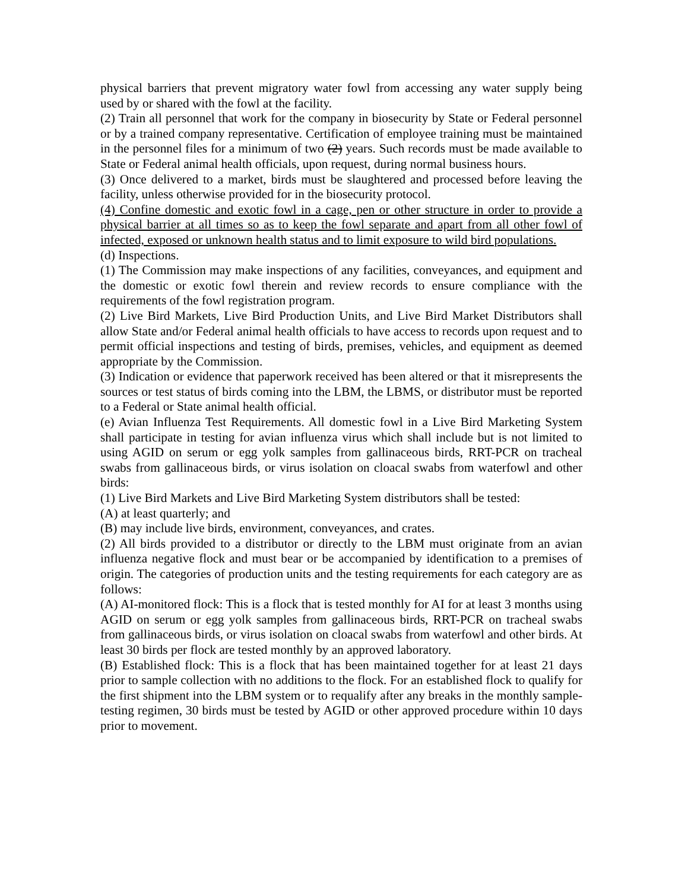physical barriers that prevent migratory water fowl from accessing any water supply being used by or shared with the fowl at the facility.
(2) Train all personnel that work for the company in biosecurity by State or Federal personnel or by a trained company representative. Certification of employee training must be maintained in the personnel files for a minimum of two (2) years. Such records must be made available to State or Federal animal health officials, upon request, during normal business hours.
(3) Once delivered to a market, birds must be slaughtered and processed before leaving the facility, unless otherwise provided for in the biosecurity protocol.
(4) Confine domestic and exotic fowl in a cage, pen or other structure in order to provide a physical barrier at all times so as to keep the fowl separate and apart from all other fowl of infected, exposed or unknown health status and to limit exposure to wild bird populations.
(d) Inspections.
(1) The Commission may make inspections of any facilities, conveyances, and equipment and the domestic or exotic fowl therein and review records to ensure compliance with the requirements of the fowl registration program.
(2) Live Bird Markets, Live Bird Production Units, and Live Bird Market Distributors shall allow State and/or Federal animal health officials to have access to records upon request and to permit official inspections and testing of birds, premises, vehicles, and equipment as deemed appropriate by the Commission.
(3) Indication or evidence that paperwork received has been altered or that it misrepresents the sources or test status of birds coming into the LBM, the LBMS, or distributor must be reported to a Federal or State animal health official.
(e) Avian Influenza Test Requirements. All domestic fowl in a Live Bird Marketing System shall participate in testing for avian influenza virus which shall include but is not limited to using AGID on serum or egg yolk samples from gallinaceous birds, RRT-PCR on tracheal swabs from gallinaceous birds, or virus isolation on cloacal swabs from waterfowl and other birds:
(1) Live Bird Markets and Live Bird Marketing System distributors shall be tested:
(A) at least quarterly; and
(B) may include live birds, environment, conveyances, and crates.
(2) All birds provided to a distributor or directly to the LBM must originate from an avian influenza negative flock and must bear or be accompanied by identification to a premises of origin. The categories of production units and the testing requirements for each category are as follows:
(A) AI-monitored flock: This is a flock that is tested monthly for AI for at least 3 months using AGID on serum or egg yolk samples from gallinaceous birds, RRT-PCR on tracheal swabs from gallinaceous birds, or virus isolation on cloacal swabs from waterfowl and other birds. At least 30 birds per flock are tested monthly by an approved laboratory.
(B) Established flock: This is a flock that has been maintained together for at least 21 days prior to sample collection with no additions to the flock. For an established flock to qualify for the first shipment into the LBM system or to requalify after any breaks in the monthly sample-testing regimen, 30 birds must be tested by AGID or other approved procedure within 10 days prior to movement.